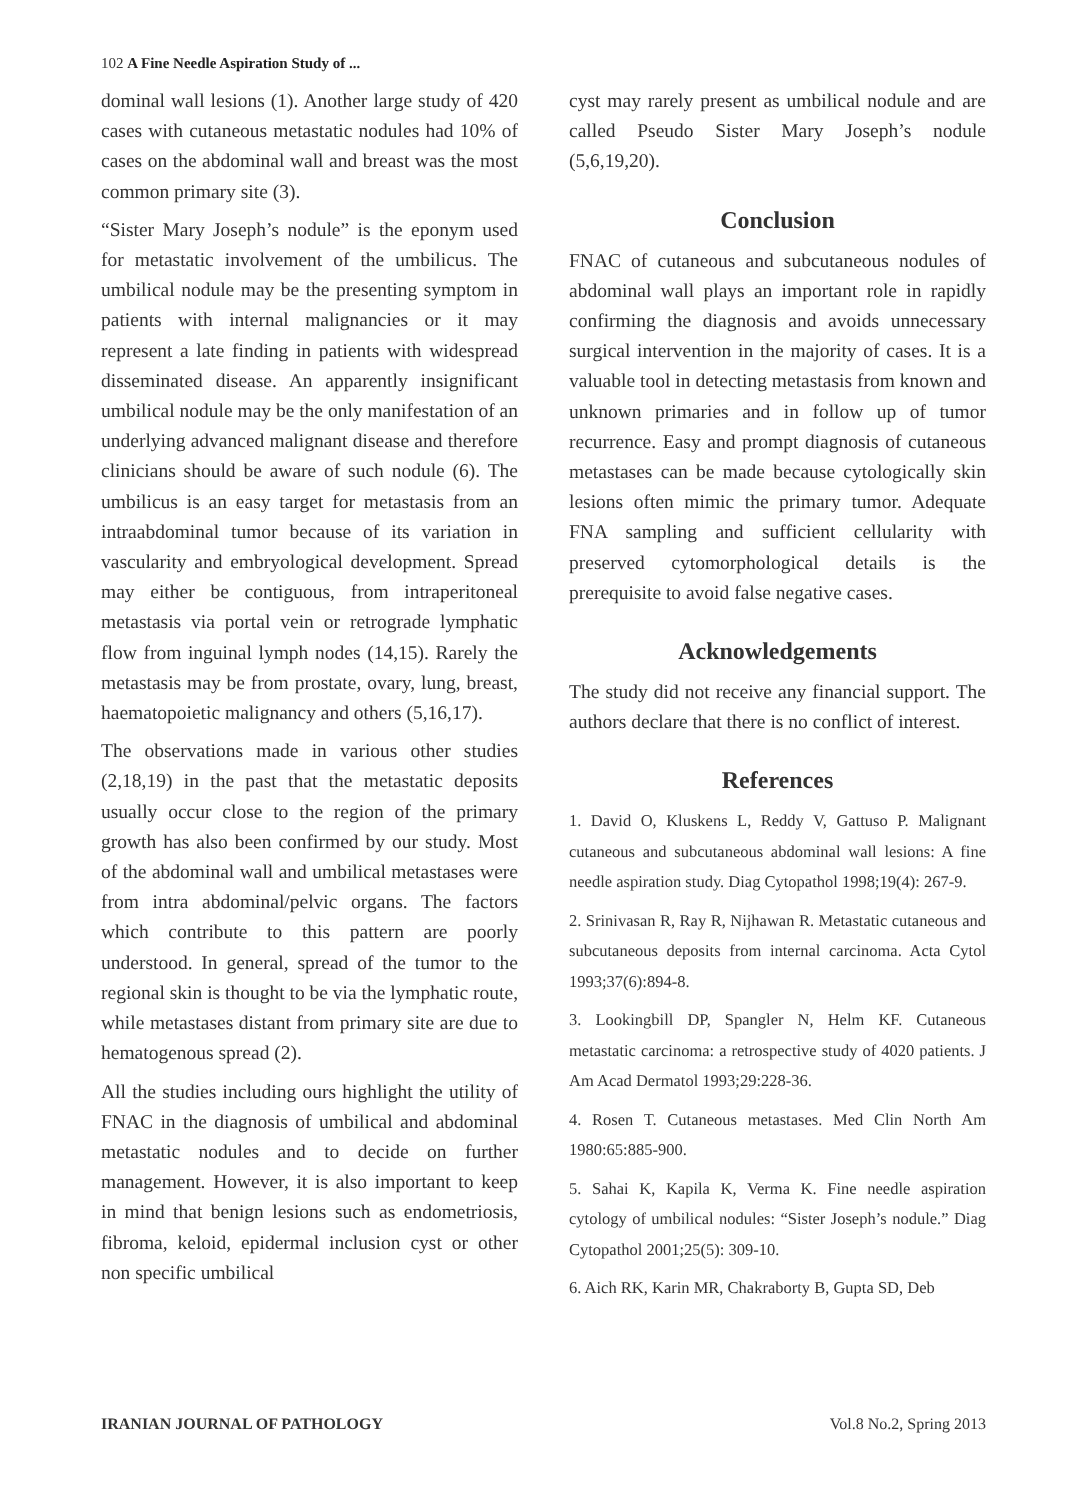102 A Fine Needle Aspiration Study of ...
dominal wall lesions (1). Another large study of 420 cases with cutaneous metastatic nodules had 10% of cases on the abdominal wall and breast was the most common primary site (3).
“Sister Mary Joseph’s nodule” is the eponym used for metastatic involvement of the umbilicus. The umbilical nodule may be the presenting symptom in patients with internal malignancies or it may represent a late finding in patients with widespread disseminated disease. An apparently insignificant umbilical nodule may be the only manifestation of an underlying advanced malignant disease and therefore clinicians should be aware of such nodule (6). The umbilicus is an easy target for metastasis from an intraabdominal tumor because of its variation in vascularity and embryological development. Spread may either be contiguous, from intraperitoneal metastasis via portal vein or retrograde lymphatic flow from inguinal lymph nodes (14,15). Rarely the metastasis may be from prostate, ovary, lung, breast, haematopoietic malignancy and others (5,16,17).
The observations made in various other studies (2,18,19) in the past that the metastatic deposits usually occur close to the region of the primary growth has also been confirmed by our study. Most of the abdominal wall and umbilical metastases were from intra abdominal/pelvic organs. The factors which contribute to this pattern are poorly understood. In general, spread of the tumor to the regional skin is thought to be via the lymphatic route, while metastases distant from primary site are due to hematogenous spread (2).
All the studies including ours highlight the utility of FNAC in the diagnosis of umbilical and abdominal metastatic nodules and to decide on further management. However, it is also important to keep in mind that benign lesions such as endometriosis, fibroma, keloid, epidermal inclusion cyst or other non specific umbilical
cyst may rarely present as umbilical nodule and are called Pseudo Sister Mary Joseph’s nodule (5,6,19,20).
Conclusion
FNAC of cutaneous and subcutaneous nodules of abdominal wall plays an important role in rapidly confirming the diagnosis and avoids unnecessary surgical intervention in the majority of cases. It is a valuable tool in detecting metastasis from known and unknown primaries and in follow up of tumor recurrence. Easy and prompt diagnosis of cutaneous metastases can be made because cytologically skin lesions often mimic the primary tumor. Adequate FNA sampling and sufficient cellularity with preserved cytomorphological details is the prerequisite to avoid false negative cases.
Acknowledgements
The study did not receive any financial support. The authors declare that there is no conflict of interest.
References
1. David O, Kluskens L, Reddy V, Gattuso P. Malignant cutaneous and subcutaneous abdominal wall lesions: A fine needle aspiration study. Diag Cytopathol 1998;19(4): 267-9.
2. Srinivasan R, Ray R, Nijhawan R. Metastatic cutaneous and subcutaneous deposits from internal carcinoma. Acta Cytol 1993;37(6):894-8.
3. Lookingbill DP, Spangler N, Helm KF. Cutaneous metastatic carcinoma: a retrospective study of 4020 patients. J Am Acad Dermatol 1993;29:228-36.
4. Rosen T. Cutaneous metastases. Med Clin North Am 1980:65:885-900.
5. Sahai K, Kapila K, Verma K. Fine needle aspiration cytology of umbilical nodules: “Sister Joseph’s nodule.” Diag Cytopathol 2001;25(5): 309-10.
6. Aich RK, Karin MR, Chakraborty B, Gupta SD, Deb
IRANIAN JOURNAL OF PATHOLOGY Vol.8 No.2, Spring 2013